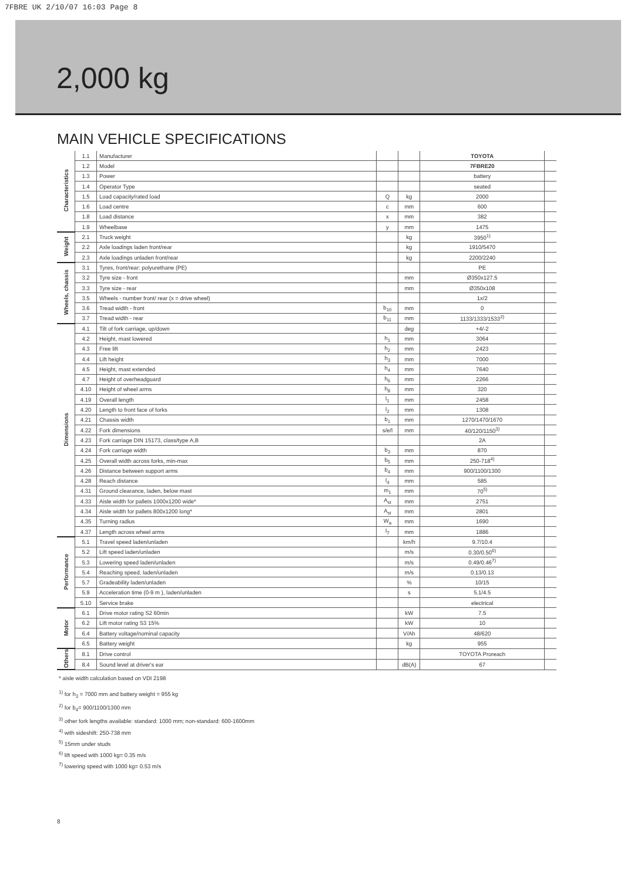7FBRE UK 2/10/07 16:03 Page 8
2,000 kg
MAIN VEHICLE SPECIFICATIONS
| Characteristics | 1.1 | Manufacturer | | | TOYOTA | |
| | 1.2 | Model | | | 7FBRE20 | |
| | 1.3 | Power | | | battery | |
| | 1.4 | Operator Type | | | seated | |
| | 1.5 | Load capacity/rated load | Q | kg | 2000 | |
| | 1.6 | Load centre | c | mm | 600 | |
| | 1.8 | Load distance | x | mm | 382 | |
| | 1.9 | Wheelbase | y | mm | 1475 | |
| Weight | 2.1 | Truck weight | | kg | 3950<sup>1)</sup> | |
| | 2.2 | Axle loadings laden front/rear | | kg | 1910/5470 | |
| | 2.3 | Axle loadings unladen front/rear | | kg | 2200/2240 | |
| Wheels, chassis | 3.1 | Tyres, front/rear: polyurethane (PE) | | | PE | |
| | 3.2 | Tyre size - front | | mm | Ø350x127.5 | |
| | 3.3 | Tyre size - rear | | mm | Ø350x108 | |
| | 3.5 | Wheels - number front/ rear (x = drive wheel) | | | 1x/2 | |
| | 3.6 | Tread width - front | b<sub>10</sub> | mm | 0 | |
| | 3.7 | Tread width - rear | b<sub>11</sub> | mm | 1133/1333/1533<sup>2)</sup> | |
| Dimensions | 4.1 | Tilt of fork carriage, up/down | | deg | +4/-2 | |
| | 4.2 | Height, mast lowered | h<sub>1</sub> | mm | 3064 | |
| | 4.3 | Free lift | h<sub>2</sub> | mm | 2423 | |
| | 4.4 | Lift height | h<sub>3</sub> | mm | 7000 | |
| | 4.5 | Height, mast extended | h<sub>4</sub> | mm | 7640 | |
| | 4.7 | Height of overheadguard | h<sub>6</sub> | mm | 2266 | |
| | 4.10 | Height of wheel arms | h<sub>8</sub> | mm | 320 | |
| | 4.19 | Overall length | l<sub>1</sub> | mm | 2458 | |
| | 4.20 | Length to front face of forks | l<sub>2</sub> | mm | 1308 | |
| | 4.21 | Chassis width | b<sub>1</sub> | mm | 1270/1470/1670 | |
| | 4.22 | Fork dimensions | s/e/l | mm | 40/120/1150<sup>3)</sup> | |
| | 4.23 | Fork carriage DIN 15173, class/type A,B | | | 2A | |
| | 4.24 | Fork carriage width | b<sub>3</sub> | mm | 870 | |
| | 4.25 | Overall width across forks, min-max | b<sub>5</sub> | mm | 250-718<sup>4)</sup> | |
| | 4.26 | Distance between support arms | b<sub>4</sub> | mm | 900/1100/1300 | |
| | 4.28 | Reach distance | l<sub>4</sub> | mm | 585 | |
| | 4.31 | Ground clearance, laden, below mast | m<sub>1</sub> | mm | 70<sup>5)</sup> | |
| | 4.33 | Aisle width for pallets 1000x1200 wide* | A<sub>st</sub> | mm | 2751 | |
| | 4.34 | Aisle width for pallets 800x1200 long* | A<sub>st</sub> | mm | 2801 | |
| | 4.35 | Turning radius | W<sub>a</sub> | mm | 1690 | |
| | 4.37 | Length across wheel arms | l<sub>7</sub> | mm | 1886 | |
| Performance | 5.1 | Travel speed laden/unladen | | km/h | 9.7/10.4 | |
| | 5.2 | Lift speed laden/unladen | | m/s | 0.30/0.50<sup>6)</sup> | |
| | 5.3 | Lowering speed laden/unladen | | m/s | 0.49/0.46<sup>7)</sup> | |
| | 5.4 | Reaching speed, laden/unladen | | m/s | 0.13/0.13 | |
| | 5.7 | Gradeability laden/unladen | | % | 10/15 | |
| | 5.9 | Acceleration time (0-9 m ), laden/unladen | | s | 5.1/4.5 | |
| | 5.10 | Service brake | | | electrical | |
| Motor | 6.1 | Drive motor rating S2 60min | | kW | 7.5 | |
| | 6.2 | Lift motor rating S3 15% | | kW | 10 | |
| | 6.4 | Battery voltage/nominal capacity | | V/Ah | 48/620 | |
| | 6.5 | Battery weight | | kg | 955 | |
| Others | 8.1 | Drive control | | | TOYOTA Proreach | |
| | 8.4 | Sound level at driver's ear | | dB(A) | 67 | |
* aisle width calculation based on VDI 2198
<sup>1)</sup> for h<sub>3</sub> = 7000 mm and battery weight = 955 kg
<sup>2)</sup> for b<sub>4</sub>= 900/1100/1300 mm
<sup>3)</sup> other fork lengths available: standard: 1000 mm; non-standard: 600-1600mm
<sup>4)</sup> with sideshift: 250-738 mm
<sup>5)</sup> 15mm under studs
<sup>6)</sup> lift speed with 1000 kg= 0.35 m/s
<sup>7)</sup> lowering speed with 1000 kg= 0.53 m/s
8